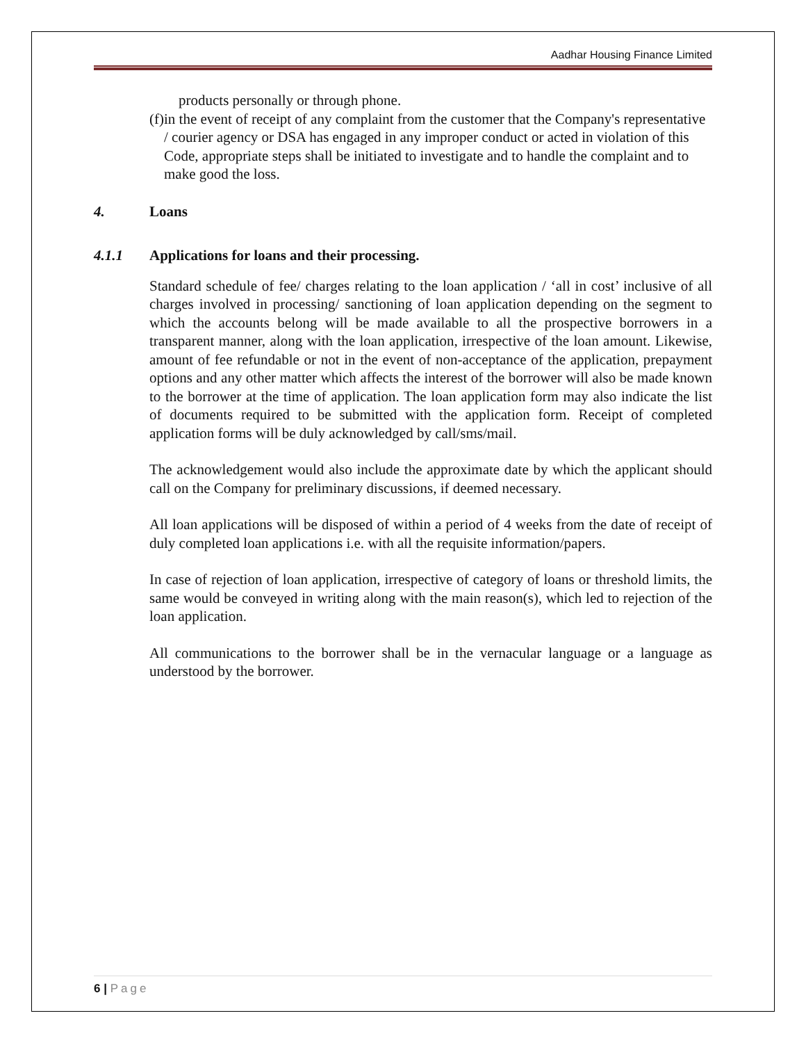Aadhar Housing Finance Limited
products personally or through phone.
(f) in the event of receipt of any complaint from the customer that the Company's representative / courier agency or DSA has engaged in any improper conduct or acted in violation of this Code, appropriate steps shall be initiated to investigate and to handle the complaint and to make good the loss.
4. Loans
4.1.1 Applications for loans and their processing.
Standard schedule of fee/ charges relating to the loan application / ‘all in cost’ inclusive of all charges involved in processing/ sanctioning of loan application depending on the segment to which the accounts belong will be made available to all the prospective borrowers in a transparent manner, along with the loan application, irrespective of the loan amount. Likewise, amount of fee refundable or not in the event of non-acceptance of the application, prepayment options and any other matter which affects the interest of the borrower will also be made known to the borrower at the time of application. The loan application form may also indicate the list of documents required to be submitted with the application form. Receipt of completed application forms will be duly acknowledged by call/sms/mail.
The acknowledgement would also include the approximate date by which the applicant should call on the Company for preliminary discussions, if deemed necessary.
All loan applications will be disposed of within a period of 4 weeks from the date of receipt of duly completed loan applications i.e. with all the requisite information/papers.
In case of rejection of loan application, irrespective of category of loans or threshold limits, the same would be conveyed in writing along with the main reason(s), which led to rejection of the loan application.
All communications to the borrower shall be in the vernacular language or a language as understood by the borrower.
6 | Page